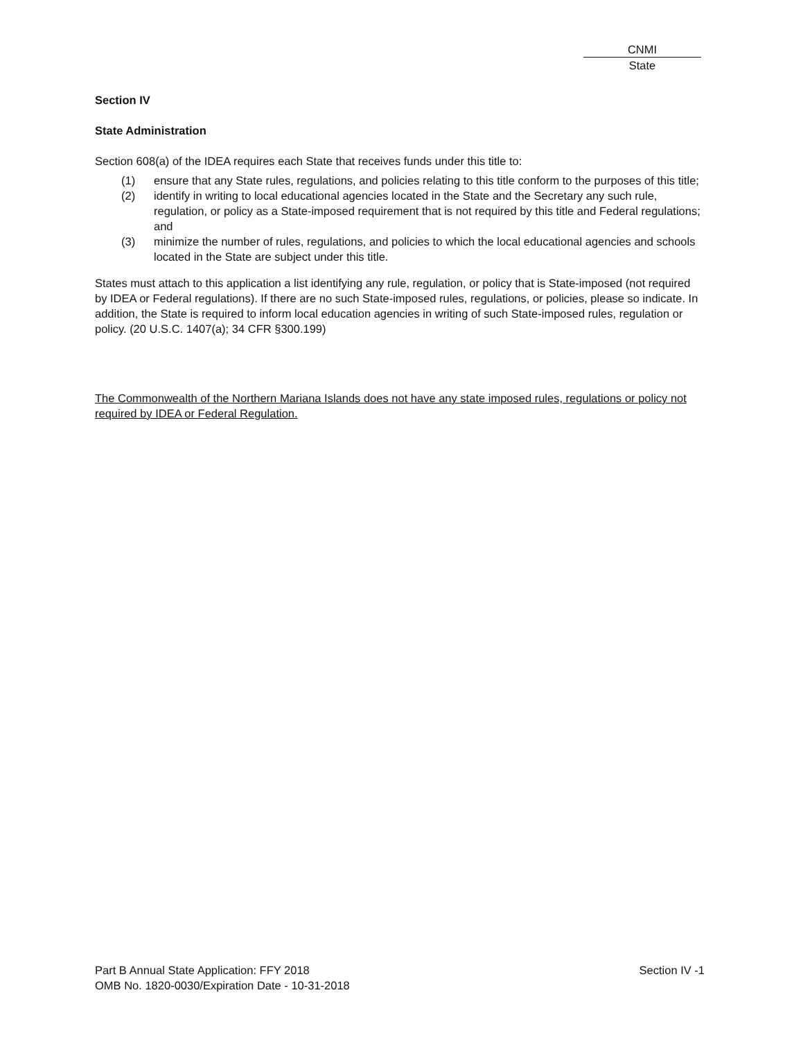CNMI
State
Section IV
State Administration
Section 608(a) of the IDEA requires each State that receives funds under this title to:
(1) ensure that any State rules, regulations, and policies relating to this title conform to the purposes of this title;
(2) identify in writing to local educational agencies located in the State and the Secretary any such rule, regulation, or policy as a State-imposed requirement that is not required by this title and Federal regulations; and
(3) minimize the number of rules, regulations, and policies to which the local educational agencies and schools located in the State are subject under this title.
States must attach to this application a list identifying any rule, regulation, or policy that is State-imposed (not required by IDEA or Federal regulations). If there are no such State-imposed rules, regulations, or policies, please so indicate. In addition, the State is required to inform local education agencies in writing of such State-imposed rules, regulation or policy. (20 U.S.C. 1407(a); 34 CFR §300.199)
The Commonwealth of the Northern Mariana Islands does not have any state imposed rules, regulations or policy not required by IDEA or Federal Regulation.
Part B Annual State Application: FFY 2018
OMB No. 1820-0030/Expiration Date - 10-31-2018
Section IV -1